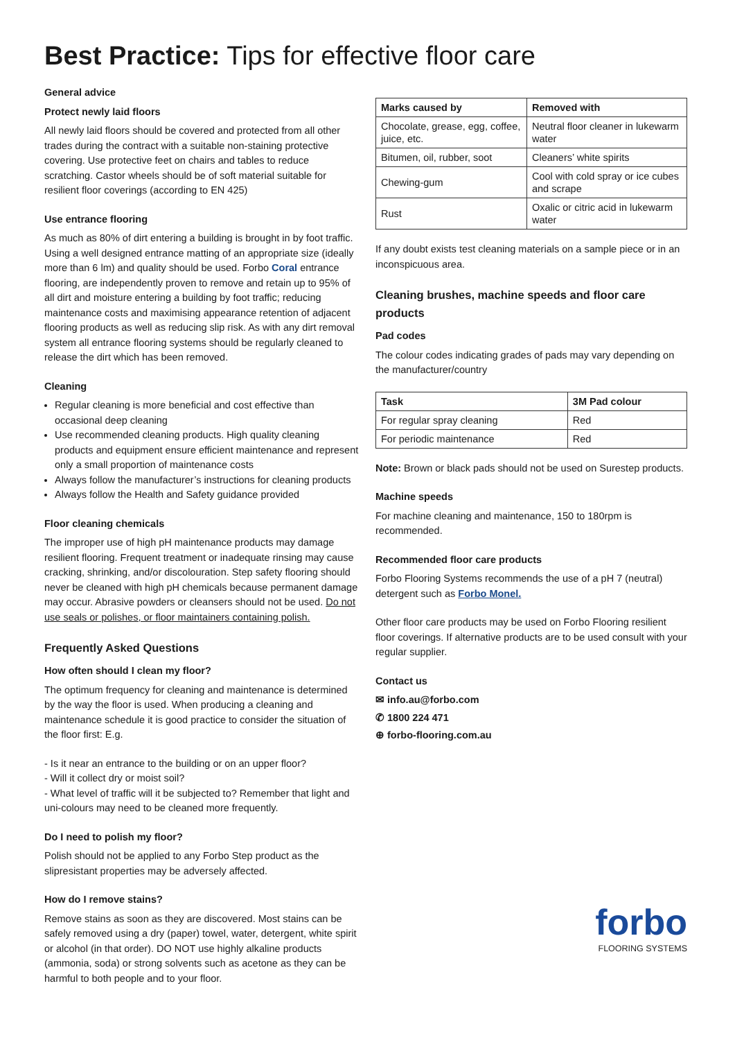Best Practice: Tips for effective floor care
General advice
Protect newly laid floors
All newly laid floors should be covered and protected from all other trades during the contract with a suitable non-staining protective covering. Use protective feet on chairs and tables to reduce scratching. Castor wheels should be of soft material suitable for resilient floor coverings (according to EN 425)
Use entrance flooring
As much as 80% of dirt entering a building is brought in by foot traffic. Using a well designed entrance matting of an appropriate size (ideally more than 6 lm) and quality should be used. Forbo Coral entrance flooring, are independently proven to remove and retain up to 95% of all dirt and moisture entering a building by foot traffic; reducing maintenance costs and maximising appearance retention of adjacent flooring products as well as reducing slip risk. As with any dirt removal system all entrance flooring systems should be regularly cleaned to release the dirt which has been removed.
Cleaning
Regular cleaning is more beneficial and cost effective than occasional deep cleaning
Use recommended cleaning products. High quality cleaning products and equipment ensure efficient maintenance and represent only a small proportion of maintenance costs
Always follow the manufacturer’s instructions for cleaning products
Always follow the Health and Safety guidance provided
Floor cleaning chemicals
The improper use of high pH maintenance products may damage resilient flooring. Frequent treatment or inadequate rinsing may cause cracking, shrinking, and/or discolouration. Step safety flooring should never be cleaned with high pH chemicals because permanent damage may occur. Abrasive powders or cleansers should not be used. Do not use seals or polishes, or floor maintainers containing polish.
Frequently Asked Questions
How often should I clean my floor?
The optimum frequency for cleaning and maintenance is determined by the way the floor is used. When producing a cleaning and maintenance schedule it is good practice to consider the situation of the floor first: E.g.
- Is it near an entrance to the building or on an upper floor?
- Will it collect dry or moist soil?
- What level of traffic will it be subjected to? Remember that light and uni-colours may need to be cleaned more frequently.
Do I need to polish my floor?
Polish should not be applied to any Forbo Step product as the slipresistant properties may be adversely affected.
How do I remove stains?
Remove stains as soon as they are discovered. Most stains can be safely removed using a dry (paper) towel, water, detergent, white spirit or alcohol (in that order). DO NOT use highly alkaline products (ammonia, soda) or strong solvents such as acetone as they can be harmful to both people and to your floor.
| Marks caused by | Removed with |
| --- | --- |
| Chocolate, grease, egg, coffee, juice, etc. | Neutral floor cleaner in lukewarm water |
| Bitumen, oil, rubber, soot | Cleaners’ white spirits |
| Chewing-gum | Cool with cold spray or ice cubes and scrape |
| Rust | Oxalic or citric acid in lukewarm water |
If any doubt exists test cleaning materials on a sample piece or in an inconspicuous area.
Cleaning brushes, machine speeds and floor care products
Pad codes
The colour codes indicating grades of pads may vary depending on the manufacturer/country
| Task | 3M Pad colour |
| --- | --- |
| For regular spray cleaning | Red |
| For periodic maintenance | Red |
Note: Brown or black pads should not be used on Surestep products.
Machine speeds
For machine cleaning and maintenance, 150 to 180rpm is recommended.
Recommended floor care products
Forbo Flooring Systems recommends the use of a pH 7 (neutral) detergent such as Forbo Monel.
Other floor care products may be used on Forbo Flooring resilient floor coverings. If alternative products are to be used consult with your regular supplier.
Contact us
✉ info.au@forbo.com
✆ 1800 224 471
⊕ forbo-flooring.com.au
forbo
FLOORING SYSTEMS